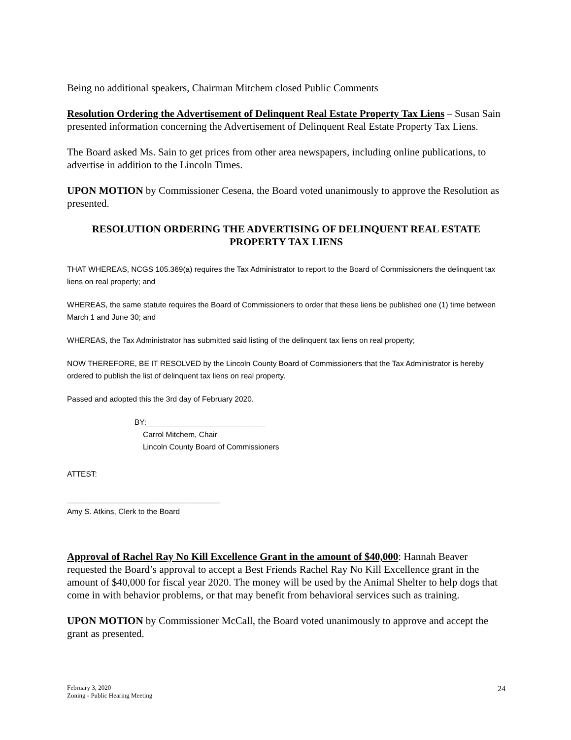Being no additional speakers, Chairman Mitchem closed Public Comments
Resolution Ordering the Advertisement of Delinquent Real Estate Property Tax Liens – Susan Sain presented information concerning the Advertisement of Delinquent Real Estate Property Tax Liens.
The Board asked Ms. Sain to get prices from other area newspapers, including online publications, to advertise in addition to the Lincoln Times.
UPON MOTION by Commissioner Cesena, the Board voted unanimously to approve the Resolution as presented.
RESOLUTION ORDERING THE ADVERTISING OF DELINQUENT REAL ESTATE PROPERTY TAX LIENS
THAT WHEREAS, NCGS 105.369(a) requires the Tax Administrator to report to the Board of Commissioners the delinquent tax liens on real property; and
WHEREAS, the same statute requires the Board of Commissioners to order that these liens be published one (1) time between March 1 and June 30; and
WHEREAS, the Tax Administrator has submitted said listing of the delinquent tax liens on real property;
NOW THEREFORE, BE IT RESOLVED by the Lincoln County Board of Commissioners that the Tax Administrator is hereby ordered to publish the list of delinquent tax liens on real property.
Passed and adopted this the 3rd day of February 2020.
BY:____________________________
Carrol Mitchem, Chair
Lincoln County Board of Commissioners
ATTEST:
____________________________________
Amy S. Atkins, Clerk to the Board
Approval of Rachel Ray No Kill Excellence Grant in the amount of $40,000: Hannah Beaver requested the Board’s approval to accept a Best Friends Rachel Ray No Kill Excellence grant in the amount of $40,000 for fiscal year 2020. The money will be used by the Animal Shelter to help dogs that come in with behavior problems, or that may benefit from behavioral services such as training.
UPON MOTION by Commissioner McCall, the Board voted unanimously to approve and accept the grant as presented.
February 3, 2020
Zoning - Public Hearing Meeting
24